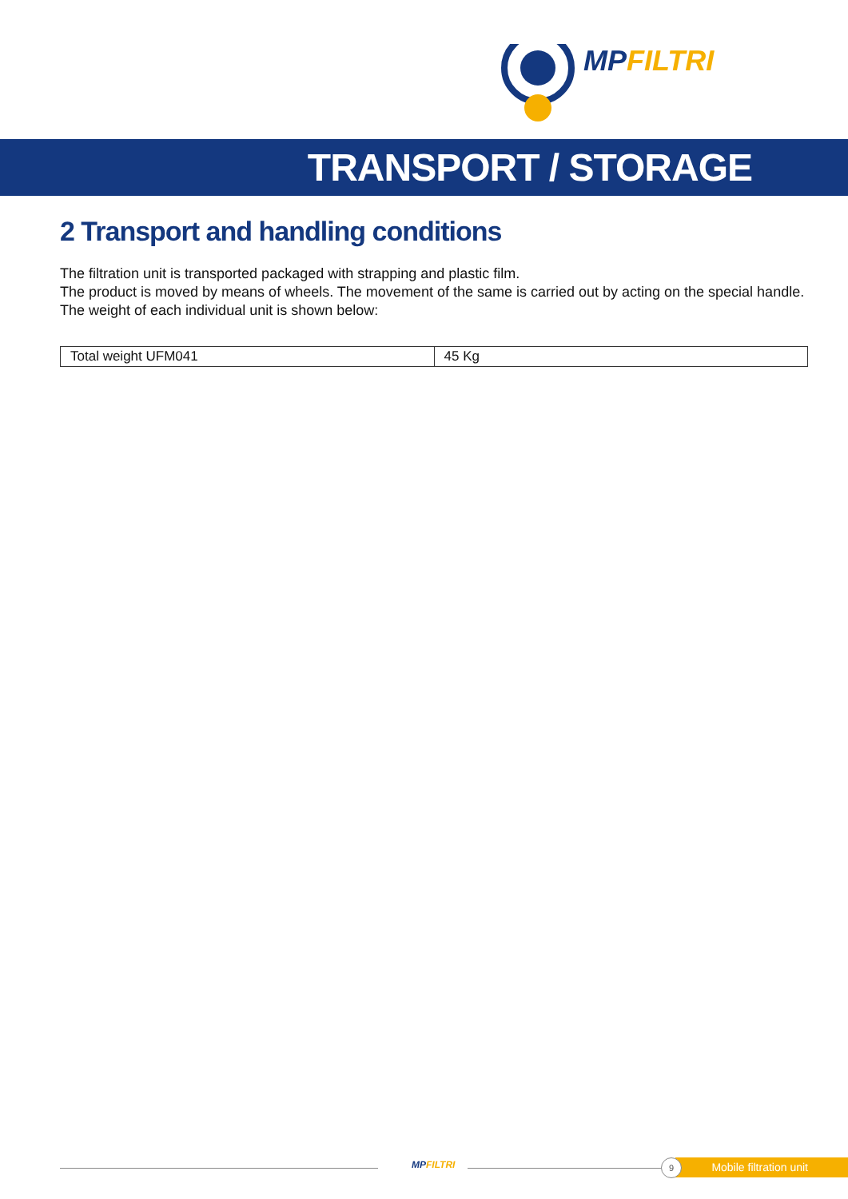MP FILTRI
TRANSPORT / STORAGE
2 Transport and handling conditions
The filtration unit is transported packaged with strapping and plastic film.
The product is moved by means of wheels. The movement of the same is carried out by acting on the special handle.
The weight of each individual unit is shown below:
| Total weight UFM041 | 45 Kg |
MP FILTRI Mobile filtration unit
9